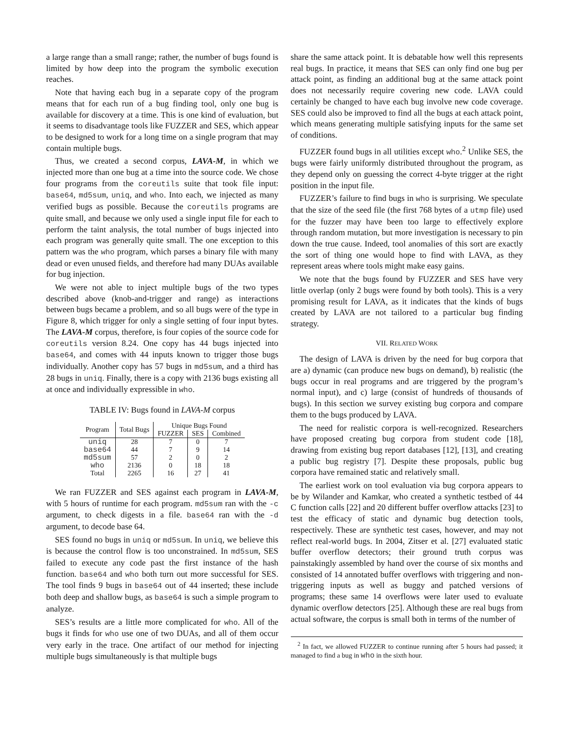a large range than a small range; rather, the number of bugs found is limited by how deep into the program the symbolic execution reaches.
Note that having each bug in a separate copy of the program means that for each run of a bug finding tool, only one bug is available for discovery at a time. This is one kind of evaluation, but it seems to disadvantage tools like FUZZER and SES, which appear to be designed to work for a long time on a single program that may contain multiple bugs.
Thus, we created a second corpus, LAVA-M, in which we injected more than one bug at a time into the source code. We chose four programs from the coreutils suite that took file input: base64, md5sum, uniq, and who. Into each, we injected as many verified bugs as possible. Because the coreutils programs are quite small, and because we only used a single input file for each to perform the taint analysis, the total number of bugs injected into each program was generally quite small. The one exception to this pattern was the who program, which parses a binary file with many dead or even unused fields, and therefore had many DUAs available for bug injection.
We were not able to inject multiple bugs of the two types described above (knob-and-trigger and range) as interactions between bugs became a problem, and so all bugs were of the type in Figure 8, which trigger for only a single setting of four input bytes. The LAVA-M corpus, therefore, is four copies of the source code for coreutils version 8.24. One copy has 44 bugs injected into base64, and comes with 44 inputs known to trigger those bugs individually. Another copy has 57 bugs in md5sum, and a third has 28 bugs in uniq. Finally, there is a copy with 2136 bugs existing all at once and individually expressible in who.
TABLE IV: Bugs found in LAVA-M corpus
| Program | Total Bugs | Unique Bugs Found | | |
| --- | --- | --- | --- | --- |
| | | FUZZER | SES | Combined |
| uniq | 28 | 7 | 0 | 7 |
| base64 | 44 | 7 | 9 | 14 |
| md5sum | 57 | 2 | 0 | 2 |
| who | 2136 | 0 | 18 | 18 |
| Total | 2265 | 16 | 27 | 41 |
We ran FUZZER and SES against each program in LAVA-M, with 5 hours of runtime for each program. md5sum ran with the -c argument, to check digests in a file. base64 ran with the -d argument, to decode base 64.
SES found no bugs in uniq or md5sum. In uniq, we believe this is because the control flow is too unconstrained. In md5sum, SES failed to execute any code past the first instance of the hash function. base64 and who both turn out more successful for SES. The tool finds 9 bugs in base64 out of 44 inserted; these include both deep and shallow bugs, as base64 is such a simple program to analyze.
SES’s results are a little more complicated for who. All of the bugs it finds for who use one of two DUAs, and all of them occur very early in the trace. One artifact of our method for injecting multiple bugs simultaneously is that multiple bugs
share the same attack point. It is debatable how well this represents real bugs. In practice, it means that SES can only find one bug per attack point, as finding an additional bug at the same attack point does not necessarily require covering new code. LAVA could certainly be changed to have each bug involve new code coverage. SES could also be improved to find all the bugs at each attack point, which means generating multiple satisfying inputs for the same set of conditions.
FUZZER found bugs in all utilities except who.<sup>2</sup> Unlike SES, the bugs were fairly uniformly distributed throughout the program, as they depend only on guessing the correct 4-byte trigger at the right position in the input file.
FUZZER’s failure to find bugs in who is surprising. We speculate that the size of the seed file (the first 768 bytes of a utmp file) used for the fuzzer may have been too large to effectively explore through random mutation, but more investigation is necessary to pin down the true cause. Indeed, tool anomalies of this sort are exactly the sort of thing one would hope to find with LAVA, as they represent areas where tools might make easy gains.
We note that the bugs found by FUZZER and SES have very little overlap (only 2 bugs were found by both tools). This is a very promising result for LAVA, as it indicates that the kinds of bugs created by LAVA are not tailored to a particular bug finding strategy.
VII. RELATED WORK
The design of LAVA is driven by the need for bug corpora that are a) dynamic (can produce new bugs on demand), b) realistic (the bugs occur in real programs and are triggered by the program’s normal input), and c) large (consist of hundreds of thousands of bugs). In this section we survey existing bug corpora and compare them to the bugs produced by LAVA.
The need for realistic corpora is well-recognized. Researchers have proposed creating bug corpora from student code [18], drawing from existing bug report databases [12], [13], and creating a public bug registry [7]. Despite these proposals, public bug corpora have remained static and relatively small.
The earliest work on tool evaluation via bug corpora appears to be by Wilander and Kamkar, who created a synthetic testbed of 44 C function calls [22] and 20 different buffer overflow attacks [23] to test the efficacy of static and dynamic bug detection tools, respectively. These are synthetic test cases, however, and may not reflect real-world bugs. In 2004, Zitser et al. [27] evaluated static buffer overflow detectors; their ground truth corpus was painstakingly assembled by hand over the course of six months and consisted of 14 annotated buffer overflows with triggering and non-triggering inputs as well as buggy and patched versions of programs; these same 14 overflows were later used to evaluate dynamic overflow detectors [25]. Although these are real bugs from actual software, the corpus is small both in terms of the number of
<sup>2</sup> In fact, we allowed FUZZER to continue running after 5 hours had passed; it managed to find a bug in who in the sixth hour.